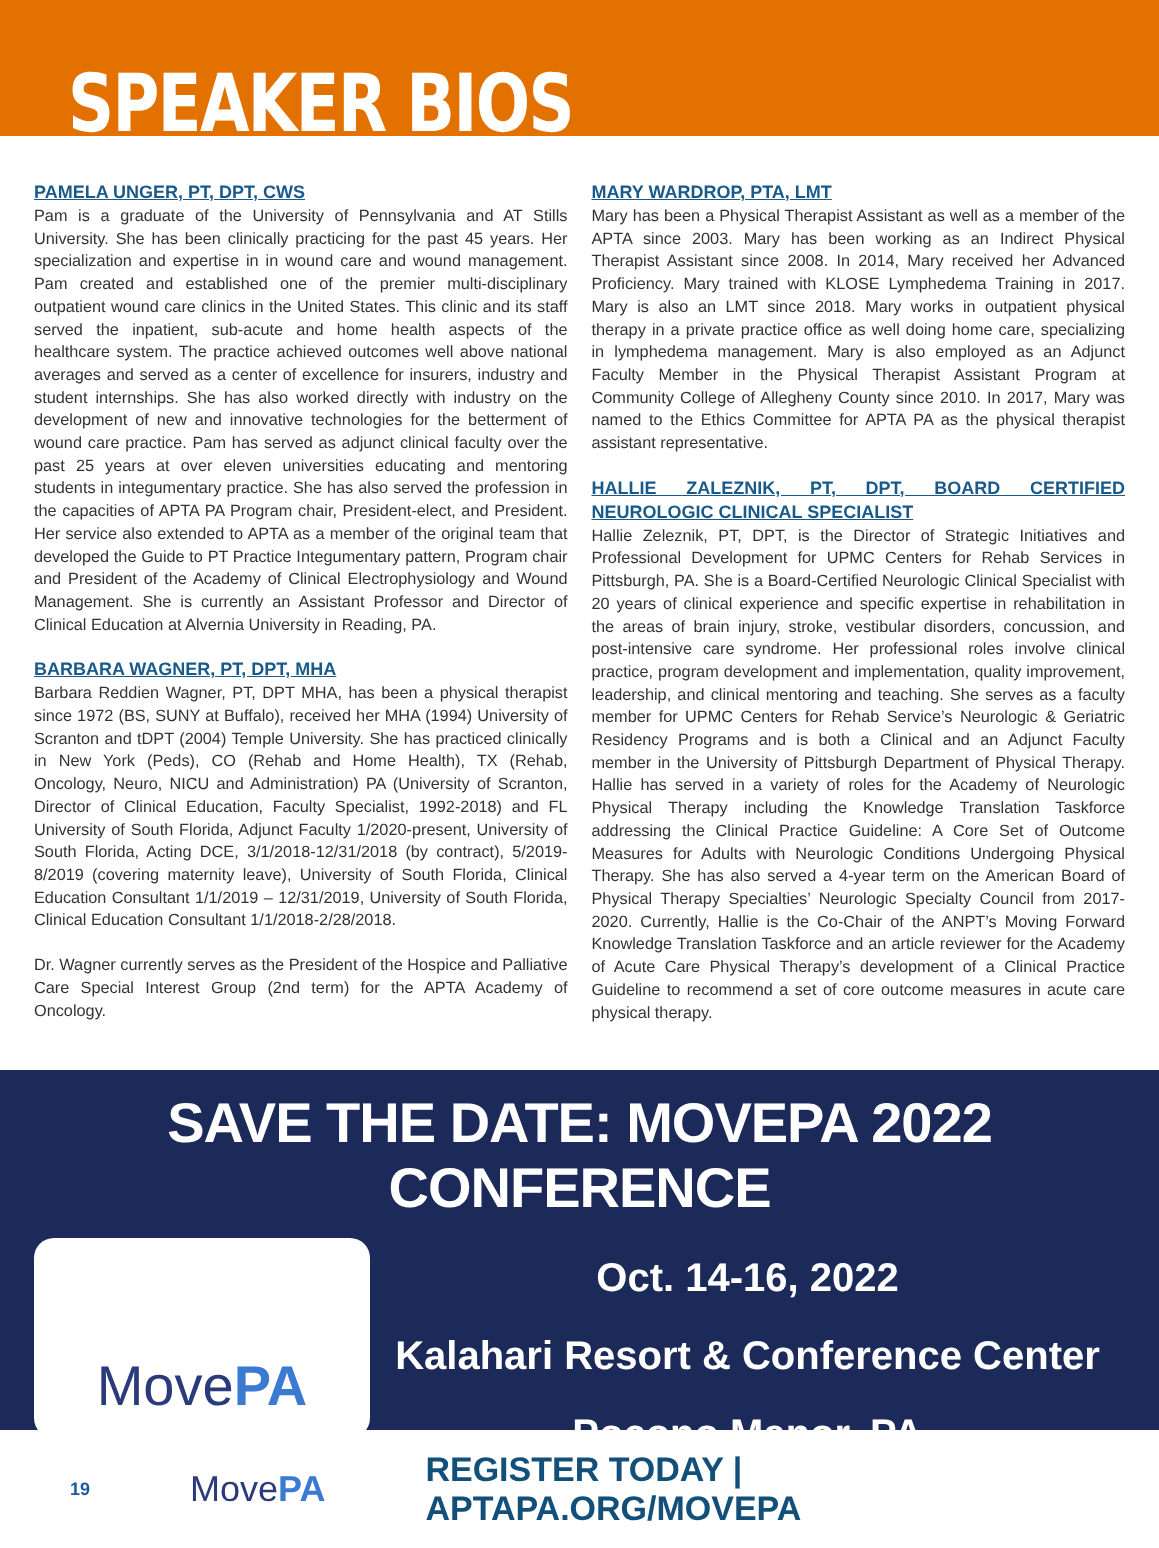SPEAKER BIOS
PAMELA UNGER, PT, DPT, CWS
Pam is a graduate of the University of Pennsylvania and AT Stills University. She has been clinically practicing for the past 45 years. Her specialization and expertise in in wound care and wound management. Pam created and established one of the premier multi-disciplinary outpatient wound care clinics in the United States. This clinic and its staff served the inpatient, sub-acute and home health aspects of the healthcare system. The practice achieved outcomes well above national averages and served as a center of excellence for insurers, industry and student internships. She has also worked directly with industry on the development of new and innovative technologies for the betterment of wound care practice. Pam has served as adjunct clinical faculty over the past 25 years at over eleven universities educating and mentoring students in integumentary practice. She has also served the profession in the capacities of APTA PA Program chair, President-elect, and President. Her service also extended to APTA as a member of the original team that developed the Guide to PT Practice Integumentary pattern, Program chair and President of the Academy of Clinical Electrophysiology and Wound Management. She is currently an Assistant Professor and Director of Clinical Education at Alvernia University in Reading, PA.
BARBARA WAGNER, PT, DPT, MHA
Barbara Reddien Wagner, PT, DPT MHA, has been a physical therapist since 1972 (BS, SUNY at Buffalo), received her MHA (1994) University of Scranton and tDPT (2004) Temple University. She has practiced clinically in New York (Peds), CO (Rehab and Home Health), TX (Rehab, Oncology, Neuro, NICU and Administration) PA (University of Scranton, Director of Clinical Education, Faculty Specialist, 1992-2018) and FL University of South Florida, Adjunct Faculty 1/2020-present, University of South Florida, Acting DCE, 3/1/2018-12/31/2018 (by contract), 5/2019-8/2019 (covering maternity leave), University of South Florida, Clinical Education Consultant 1/1/2019 – 12/31/2019, University of South Florida, Clinical Education Consultant 1/1/2018-2/28/2018.
Dr. Wagner currently serves as the President of the Hospice and Palliative Care Special Interest Group (2nd term) for the APTA Academy of Oncology.
MARY WARDROP, PTA, LMT
Mary has been a Physical Therapist Assistant as well as a member of the APTA since 2003. Mary has been working as an Indirect Physical Therapist Assistant since 2008. In 2014, Mary received her Advanced Proficiency. Mary trained with KLOSE Lymphedema Training in 2017. Mary is also an LMT since 2018. Mary works in outpatient physical therapy in a private practice office as well doing home care, specializing in lymphedema management. Mary is also employed as an Adjunct Faculty Member in the Physical Therapist Assistant Program at Community College of Allegheny County since 2010. In 2017, Mary was named to the Ethics Committee for APTA PA as the physical therapist assistant representative.
HALLIE ZALEZNIK, PT, DPT, BOARD CERTIFIED NEUROLOGIC CLINICAL SPECIALIST
Hallie Zeleznik, PT, DPT, is the Director of Strategic Initiatives and Professional Development for UPMC Centers for Rehab Services in Pittsburgh, PA. She is a Board-Certified Neurologic Clinical Specialist with 20 years of clinical experience and specific expertise in rehabilitation in the areas of brain injury, stroke, vestibular disorders, concussion, and post-intensive care syndrome. Her professional roles involve clinical practice, program development and implementation, quality improvement, leadership, and clinical mentoring and teaching. She serves as a faculty member for UPMC Centers for Rehab Service’s Neurologic & Geriatric Residency Programs and is both a Clinical and an Adjunct Faculty member in the University of Pittsburgh Department of Physical Therapy. Hallie has served in a variety of roles for the Academy of Neurologic Physical Therapy including the Knowledge Translation Taskforce addressing the Clinical Practice Guideline: A Core Set of Outcome Measures for Adults with Neurologic Conditions Undergoing Physical Therapy. She has also served a 4-year term on the American Board of Physical Therapy Specialties’ Neurologic Specialty Council from 2017-2020. Currently, Hallie is the Co-Chair of the ANPT’s Moving Forward Knowledge Translation Taskforce and an article reviewer for the Academy of Acute Care Physical Therapy’s development of a Clinical Practice Guideline to recommend a set of core outcome measures in acute care physical therapy.
SAVE THE DATE: MOVEPA 2022 CONFERENCE
MovePA
Oct. 14-16, 2022
Kalahari Resort & Conference Center
Pocono Manor, PA
19 MovePA REGISTER TODAY | APTAPA.ORG/MOVEPA